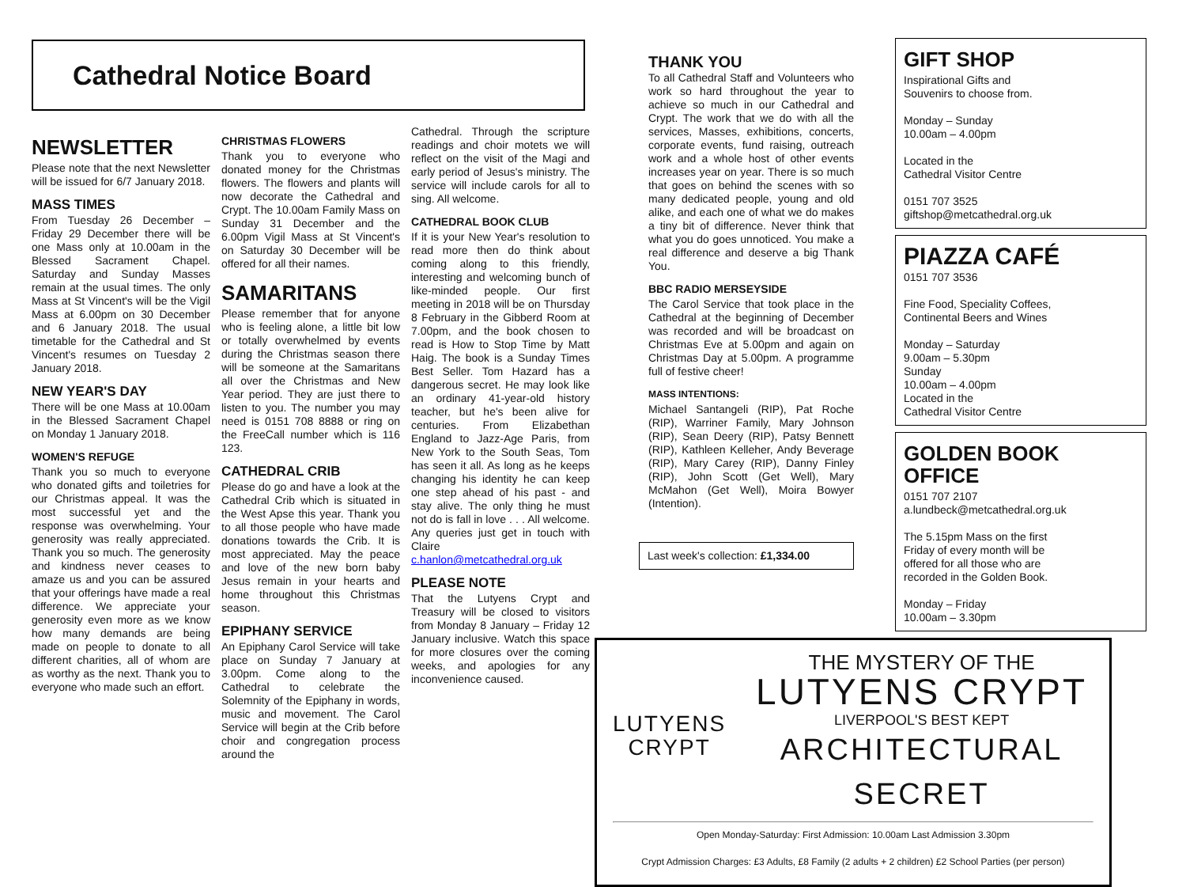Cathedral Notice Board
NEWSLETTER
Please note that the next Newsletter will be issued for 6/7 January 2018.
MASS TIMES
From Tuesday 26 December – Friday 29 December there will be one Mass only at 10.00am in the Blessed Sacrament Chapel. Saturday and Sunday Masses remain at the usual times. The only Mass at St Vincent's will be the Vigil Mass at 6.00pm on 30 December and 6 January 2018. The usual timetable for the Cathedral and St Vincent's resumes on Tuesday 2 January 2018.
NEW YEAR'S DAY
There will be one Mass at 10.00am in the Blessed Sacrament Chapel on Monday 1 January 2018.
WOMEN'S REFUGE
Thank you so much to everyone who donated gifts and toiletries for our Christmas appeal. It was the most successful yet and the response was overwhelming. Your generosity was really appreciated. Thank you so much. The generosity and kindness never ceases to amaze us and you can be assured that your offerings have made a real difference. We appreciate your generosity even more as we know how many demands are being made on people to donate to all different charities, all of whom are as worthy as the next. Thank you to everyone who made such an effort.
CHRISTMAS FLOWERS
Thank you to everyone who donated money for the Christmas flowers. The flowers and plants will now decorate the Cathedral and Crypt. The 10.00am Family Mass on Sunday 31 December and the 6.00pm Vigil Mass at St Vincent's on Saturday 30 December will be offered for all their names.
SAMARITANS
Please remember that for anyone who is feeling alone, a little bit low or totally overwhelmed by events during the Christmas season there will be someone at the Samaritans all over the Christmas and New Year period. They are just there to listen to you. The number you may need is 0151 708 8888 or ring on the FreeCall number which is 116 123.
CATHEDRAL CRIB
Please do go and have a look at the Cathedral Crib which is situated in the West Apse this year. Thank you to all those people who have made donations towards the Crib. It is most appreciated. May the peace and love of the new born baby Jesus remain in your hearts and home throughout this Christmas season.
EPIPHANY SERVICE
An Epiphany Carol Service will take place on Sunday 7 January at 3.00pm. Come along to the Cathedral to celebrate the Solemnity of the Epiphany in words, music and movement. The Carol Service will begin at the Crib before choir and congregation process around the
Cathedral. Through the scripture readings and choir motets we will reflect on the visit of the Magi and early period of Jesus's ministry. The service will include carols for all to sing. All welcome.
CATHEDRAL BOOK CLUB
If it is your New Year's resolution to read more then do think about coming along to this friendly, interesting and welcoming bunch of like-minded people. Our first meeting in 2018 will be on Thursday 8 February in the Gibberd Room at 7.00pm, and the book chosen to read is How to Stop Time by Matt Haig. The book is a Sunday Times Best Seller. Tom Hazard has a dangerous secret. He may look like an ordinary 41-year-old history teacher, but he's been alive for centuries. From Elizabethan England to Jazz-Age Paris, from New York to the South Seas, Tom has seen it all. As long as he keeps changing his identity he can keep one step ahead of his past - and stay alive. The only thing he must not do is fall in love . . . All welcome. Any queries just get in touch with Claire
c.hanlon@metcathedral.org.uk
PLEASE NOTE
That the Lutyens Crypt and Treasury will be closed to visitors from Monday 8 January – Friday 12 January inclusive. Watch this space for more closures over the coming weeks, and apologies for any inconvenience caused.
THANK YOU
To all Cathedral Staff and Volunteers who work so hard throughout the year to achieve so much in our Cathedral and Crypt. The work that we do with all the services, Masses, exhibitions, concerts, corporate events, fund raising, outreach work and a whole host of other events increases year on year. There is so much that goes on behind the scenes with so many dedicated people, young and old alike, and each one of what we do makes a tiny bit of difference. Never think that what you do goes unnoticed. You make a real difference and deserve a big Thank You.
BBC RADIO MERSEYSIDE
The Carol Service that took place in the Cathedral at the beginning of December was recorded and will be broadcast on Christmas Eve at 5.00pm and again on Christmas Day at 5.00pm. A programme full of festive cheer!
MASS INTENTIONS:
Michael Santangeli (RIP), Pat Roche (RIP), Warriner Family, Mary Johnson (RIP), Sean Deery (RIP), Patsy Bennett (RIP), Kathleen Kelleher, Andy Beverage (RIP), Mary Carey (RIP), Danny Finley (RIP), John Scott (Get Well), Mary McMahon (Get Well), Moira Bowyer (Intention).
Last week's collection: £1,334.00
GIFT SHOP
Inspirational Gifts and
Souvenirs to choose from.
Monday – Sunday
10.00am – 4.00pm
Located in the
Cathedral Visitor Centre
0151 707 3525
giftshop@metcathedral.org.uk
PIAZZA CAFÉ
0151 707 3536
Fine Food, Speciality Coffees,
Continental Beers and Wines
Monday – Saturday
9.00am – 5.30pm
Sunday
10.00am – 4.00pm
Located in the
Cathedral Visitor Centre
GOLDEN BOOK OFFICE
0151 707 2107
a.lundbeck@metcathedral.org.uk
The 5.15pm Mass on the first
Friday of every month will be
offered for all those who are
recorded in the Golden Book.
Monday – Friday
10.00am – 3.30pm
LUTYENS
CRYPT
THE MYSTERY OF THE
LUTYENS CRYPT
LIVERPOOL'S BEST KEPT
ARCHITECTURAL SECRET
Open Monday-Saturday: First Admission: 10.00am Last Admission 3.30pm
Crypt Admission Charges: £3 Adults, £8 Family (2 adults + 2 children) £2 School Parties (per person)